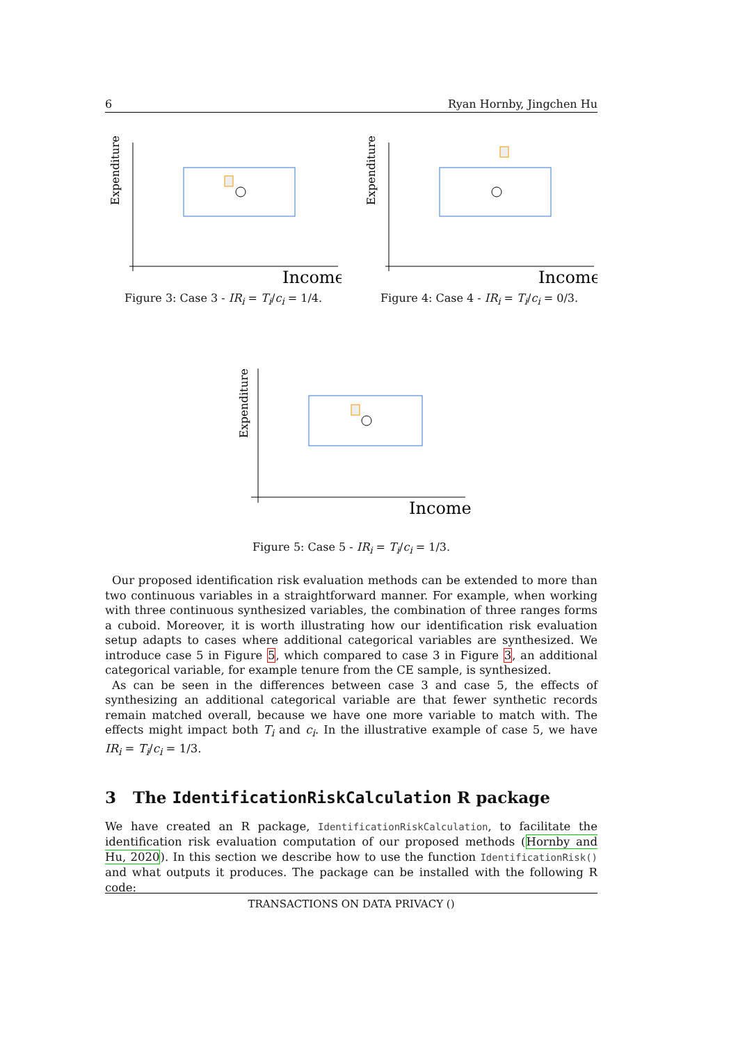6 Ryan Hornby, Jingchen Hu
Expenditure
Income
Figure 3: Case 3 - IR<sub>i</sub> = T<sub>i</sub>/c<sub>i</sub> = 1/4.
Expenditure
Income
Figure 4: Case 4 - IR<sub>i</sub> = T<sub>i</sub>/c<sub>i</sub> = 0/3.
Expenditure
Income
Figure 5: Case 5 - IR<sub>i</sub> = T<sub>i</sub>/c<sub>i</sub> = 1/3.
Our proposed identification risk evaluation methods can be extended to more than two continuous variables in a straightforward manner. For example, when working with three continuous synthesized variables, the combination of three ranges forms a cuboid. Moreover, it is worth illustrating how our identification risk evaluation setup adapts to cases where additional categorical variables are synthesized. We introduce case 5 in Figure 5, which compared to case 3 in Figure 3, an additional categorical variable, for example tenure from the CE sample, is synthesized.
As can be seen in the differences between case 3 and case 5, the effects of synthesizing an additional categorical variable are that fewer synthetic records remain matched overall, because we have one more variable to match with. The effects might impact both T<sub>i</sub> and c<sub>i</sub>. In the illustrative example of case 5, we have IR<sub>i</sub> = T<sub>i</sub>/c<sub>i</sub> = 1/3.
3 The IdentificationRiskCalculation R package
We have created an R package, IdentificationRiskCalculation, to facilitate the identification risk evaluation computation of our proposed methods (Hornby and Hu, 2020). In this section we describe how to use the function IdentificationRisk() and what outputs it produces. The package can be installed with the following R code:
TRANSACTIONS ON DATA PRIVACY ()